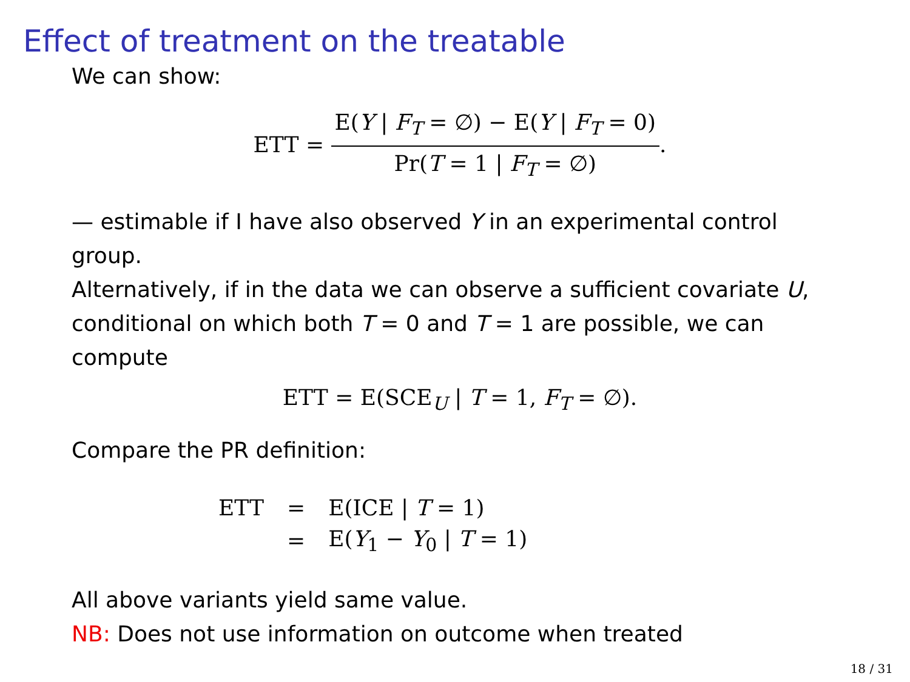Effect of treatment on the treatable
We can show:
ETT = E(Y | F<sub>T</sub> = ∅) − E(Y | F<sub>T</sub> = 0) Pr(T = 1 | F<sub>T</sub> = ∅).
— estimable if I have also observed Y in an experimental control group.
Alternatively, if in the data we can observe a sufficient covariate U, conditional on which both T = 0 and T = 1 are possible, we can compute
ETT = E(SCE<sub>U</sub> | T = 1, F<sub>T</sub> = ∅).
Compare the PR definition:
| ETT | = | E(ICE / T = 1) |
| | = | E( Y<sub>1</sub> − Y<sub>0</sub> / T = 1) |
All above variants yield same value.
NB: Does not use information on outcome when treated
18 / 31